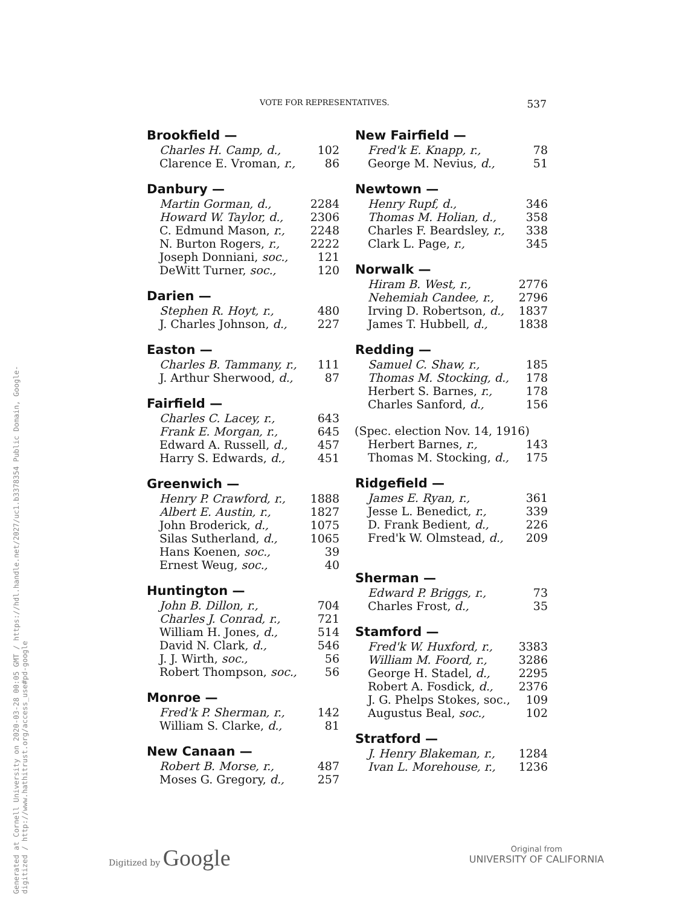Generated at Cornell University on 2020-03-28 00:05 GMT / https://hdl.handle.net/2027/uc1.b3378354 Public Domain, Google-digitized / http://www.hathitrust.org/access_use#pd-google
VOTE FOR REPRESENTATIVES. 537
| Brookfield — | |
| --- | --- |
| Charles H. Camp, d., | 102 |
| Clarence E. Vroman, r., | 86 |
| Danbury — | |
| Martin Gorman, d., | 2284 |
| Howard W. Taylor, d., | 2306 |
| C. Edmund Mason, r., | 2248 |
| N. Burton Rogers, r., | 2222 |
| Joseph Donniani, soc., | 121 |
| DeWitt Turner, soc., | 120 |
| Darien — | |
| Stephen R. Hoyt, r., | 480 |
| J. Charles Johnson, d., | 227 |
| Easton — | |
| Charles B. Tammany, r., | 111 |
| J. Arthur Sherwood, d., | 87 |
| Fairfield — | |
| Charles C. Lacey, r., | 643 |
| Frank E. Morgan, r., | 645 |
| Edward A. Russell, d., | 457 |
| Harry S. Edwards, d., | 451 |
| Greenwich — | |
| Henry P. Crawford, r., | 1888 |
| Albert E. Austin, r., | 1827 |
| John Broderick, d., | 1075 |
| Silas Sutherland, d., | 1065 |
| Hans Koenen, soc., | 39 |
| Ernest Weug, soc., | 40 |
| Huntington — | |
| John B. Dillon, r., | 704 |
| Charles J. Conrad, r., | 721 |
| William H. Jones, d., | 514 |
| David N. Clark, d., | 546 |
| J. J. Wirth, soc., | 56 |
| Robert Thompson, soc., | 56 |
| Monroe — | |
| Fred'k P. Sherman, r., | 142 |
| William S. Clarke, d., | 81 |
| New Canaan — | |
| Robert B. Morse, r., | 487 |
| Moses G. Gregory, d., | 257 |
| New Fairfield — | |
| --- | --- |
| Fred'k E. Knapp, r., | 78 |
| George M. Nevius, d., | 51 |
| Newtown — | |
| Henry Rupf, d., | 346 |
| Thomas M. Holian, d., | 358 |
| Charles F. Beardsley, r., | 338 |
| Clark L. Page, r., | 345 |
| Norwalk — | |
| Hiram B. West, r., | 2776 |
| Nehemiah Candee, r., | 2796 |
| Irving D. Robertson, d., | 1837 |
| James T. Hubbell, d., | 1838 |
| Redding — | |
| Samuel C. Shaw, r., | 185 |
| Thomas M. Stocking, d., | 178 |
| Herbert S. Barnes, r., | 178 |
| Charles Sanford, d., | 156 |
| (Spec. election Nov. 14, 1916) | |
| Herbert Barnes, r., | 143 |
| Thomas M. Stocking, d., | 175 |
| Ridgefield — | |
| James E. Ryan, r., | 361 |
| Jesse L. Benedict, r., | 339 |
| D. Frank Bedient, d., | 226 |
| Fred'k W. Olmstead, d., | 209 |
| Sherman — | |
| Edward P. Briggs, r., | 73 |
| Charles Frost, d., | 35 |
| Stamford — | |
| Fred'k W. Huxford, r., | 3383 |
| William M. Foord, r., | 3286 |
| George H. Stadel, d., | 2295 |
| Robert A. Fosdick, d., | 2376 |
| J. G. Phelps Stokes, soc., | 109 |
| Augustus Beal, soc., | 102 |
| Stratford — | |
| J. Henry Blakeman, r., | 1284 |
| Ivan L. Morehouse, r., | 1236 |
Digitized by Google
Original from
UNIVERSITY OF CALIFORNIA